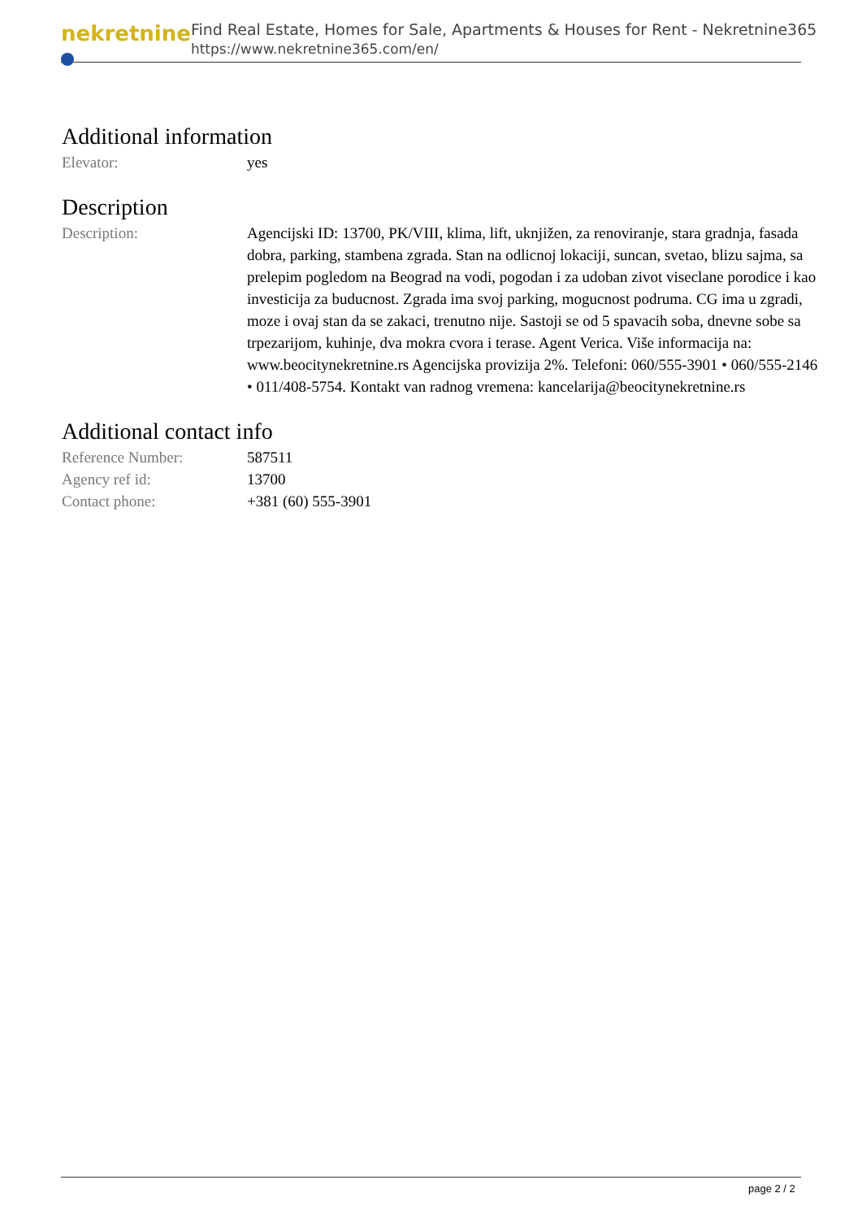nekretnine
Find Real Estate, Homes for Sale, Apartments & Houses for Rent - Nekretnine365
https://www.nekretnine365.com/en/
Additional information
| Elevator: | yes |
Description
| Description: | Agencijski ID: 13700, PK/VIII, klima, lift, uknjižen, za renoviranje, stara gradnja, fasada dobra, parking, stambena zgrada. Stan na odlicnoj lokaciji, suncan, svetao, blizu sajma, sa prelepim pogledom na Beograd na vodi, pogodan i za udoban zivot viseclane porodice i kao investicija za buducnost. Zgrada ima svoj parking, mogucnost podruma. CG ima u zgradi, moze i ovaj stan da se zakaci, trenutno nije. Sastoji se od 5 spavacih soba, dnevne sobe sa trpezarijom, kuhinje, dva mokra cvora i terase. Agent Verica. Više informacija na: www.beocitynekretnine.rs Agencijska provizija 2%. Telefoni: 060/555-3901 • 060/555-2146 • 011/408-5754. Kontakt van radnog vremena: kancelarija@beocitynekretnine.rs |
Additional contact info
| Reference Number: | 587511 |
| Agency ref id: | 13700 |
| Contact phone: | +381 (60) 555-3901 |
page 2 / 2